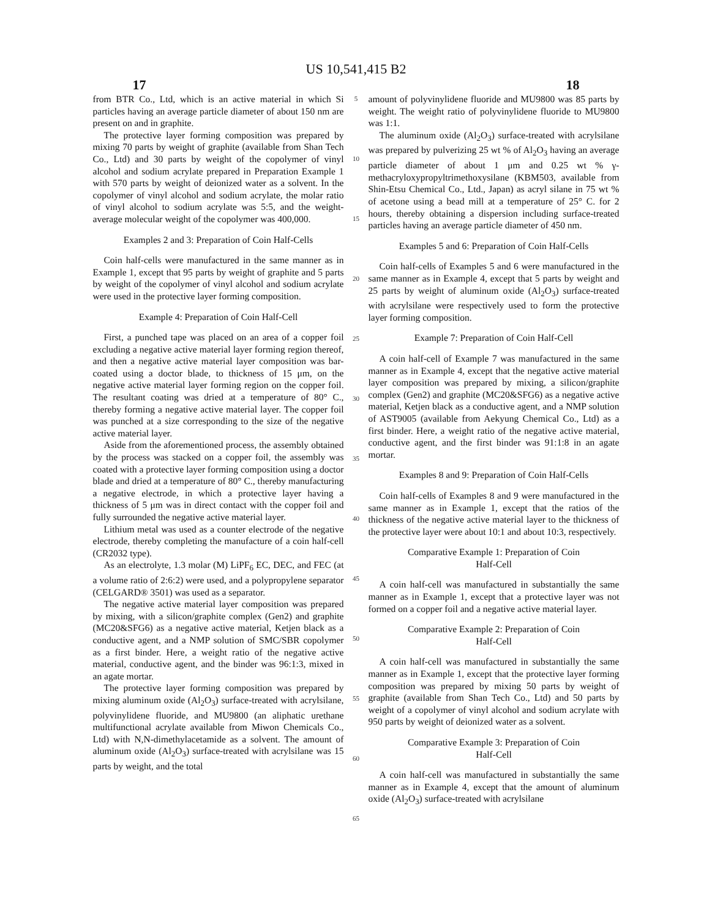US 10,541,415 B2
17 18
from BTR Co., Ltd, which is an active material in which Si particles having an average particle diameter of about 150 nm are present on and in graphite.
The protective layer forming composition was prepared by mixing 70 parts by weight of graphite (available from Shan Tech Co., Ltd) and 30 parts by weight of the copolymer of vinyl alcohol and sodium acrylate prepared in Preparation Example 1 with 570 parts by weight of deionized water as a solvent. In the copolymer of vinyl alcohol and sodium acrylate, the molar ratio of vinyl alcohol to sodium acrylate was 5:5, and the weight-average molecular weight of the copolymer was 400,000.
Examples 2 and 3: Preparation of Coin Half-Cells
Coin half-cells were manufactured in the same manner as in Example 1, except that 95 parts by weight of graphite and 5 parts by weight of the copolymer of vinyl alcohol and sodium acrylate were used in the protective layer forming composition.
Example 4: Preparation of Coin Half-Cell
First, a punched tape was placed on an area of a copper foil excluding a negative active material layer forming region thereof, and then a negative active material layer composition was bar-coated using a doctor blade, to thickness of 15 μm, on the negative active material layer forming region on the copper foil. The resultant coating was dried at a temperature of 80° C., thereby forming a negative active material layer. The copper foil was punched at a size corresponding to the size of the negative active material layer.
Aside from the aforementioned process, the assembly obtained by the process was stacked on a copper foil, the assembly was coated with a protective layer forming composition using a doctor blade and dried at a temperature of 80° C., thereby manufacturing a negative electrode, in which a protective layer having a thickness of 5 μm was in direct contact with the copper foil and fully surrounded the negative active material layer.
Lithium metal was used as a counter electrode of the negative electrode, thereby completing the manufacture of a coin half-cell (CR2032 type).
As an electrolyte, 1.3 molar (M) LiPF<sub>6</sub> EC, DEC, and FEC (at a volume ratio of 2:6:2) were used, and a polypropylene separator (CELGARD® 3501) was used as a separator.
The negative active material layer composition was prepared by mixing, with a silicon/graphite complex (Gen2) and graphite (MC20&SFG6) as a negative active material, Ketjen black as a conductive agent, and a NMP solution of SMC/SBR copolymer as a first binder. Here, a weight ratio of the negative active material, conductive agent, and the binder was 96:1:3, mixed in an agate mortar.
The protective layer forming composition was prepared by mixing aluminum oxide (Al<sub>2</sub>O<sub>3</sub>) surface-treated with acrylsilane, polyvinylidene fluoride, and MU9800 (an aliphatic urethane multifunctional acrylate available from Miwon Chemicals Co., Ltd) with N,N-dimethylacetamide as a solvent. The amount of aluminum oxide (Al<sub>2</sub>O<sub>3</sub>) surface-treated with acrylsilane was 15 parts by weight, and the total
5
10
15
20
25
30
35
40
45
50
55
60
65
amount of polyvinylidene fluoride and MU9800 was 85 parts by weight. The weight ratio of polyvinylidene fluoride to MU9800 was 1:1.
The aluminum oxide (Al<sub>2</sub>O<sub>3</sub>) surface-treated with acrylsilane was prepared by pulverizing 25 wt % of Al<sub>2</sub>O<sub>3</sub> having an average particle diameter of about 1 μm and 0.25 wt % γ-methacryloxypropyltrimethoxysilane (KBM503, available from Shin-Etsu Chemical Co., Ltd., Japan) as acryl silane in 75 wt % of acetone using a bead mill at a temperature of 25° C. for 2 hours, thereby obtaining a dispersion including surface-treated particles having an average particle diameter of 450 nm.
Examples 5 and 6: Preparation of Coin Half-Cells
Coin half-cells of Examples 5 and 6 were manufactured in the same manner as in Example 4, except that 5 parts by weight and 25 parts by weight of aluminum oxide (Al<sub>2</sub>O<sub>3</sub>) surface-treated with acrylsilane were respectively used to form the protective layer forming composition.
Example 7: Preparation of Coin Half-Cell
A coin half-cell of Example 7 was manufactured in the same manner as in Example 4, except that the negative active material layer composition was prepared by mixing, a silicon/graphite complex (Gen2) and graphite (MC20&SFG6) as a negative active material, Ketjen black as a conductive agent, and a NMP solution of AST9005 (available from Aekyung Chemical Co., Ltd) as a first binder. Here, a weight ratio of the negative active material, conductive agent, and the first binder was 91:1:8 in an agate mortar.
Examples 8 and 9: Preparation of Coin Half-Cells
Coin half-cells of Examples 8 and 9 were manufactured in the same manner as in Example 1, except that the ratios of the thickness of the negative active material layer to the thickness of the protective layer were about 10:1 and about 10:3, respectively.
Comparative Example 1: Preparation of Coin
Half-Cell
A coin half-cell was manufactured in substantially the same manner as in Example 1, except that a protective layer was not formed on a copper foil and a negative active material layer.
Comparative Example 2: Preparation of Coin
Half-Cell
A coin half-cell was manufactured in substantially the same manner as in Example 1, except that the protective layer forming composition was prepared by mixing 50 parts by weight of graphite (available from Shan Tech Co., Ltd) and 50 parts by weight of a copolymer of vinyl alcohol and sodium acrylate with 950 parts by weight of deionized water as a solvent.
Comparative Example 3: Preparation of Coin
Half-Cell
A coin half-cell was manufactured in substantially the same manner as in Example 4, except that the amount of aluminum oxide (Al<sub>2</sub>O<sub>3</sub>) surface-treated with acrylsilane